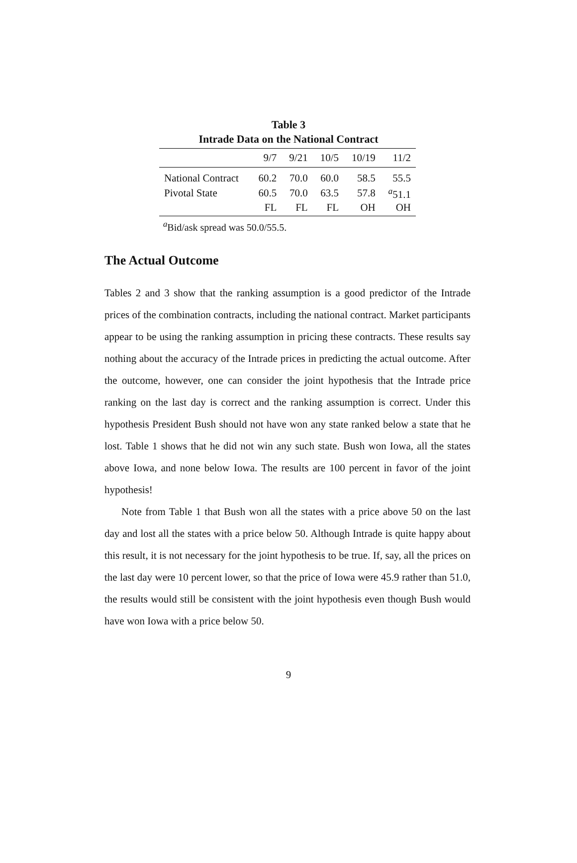Table 3
Intrade Data on the National Contract
| | 9/7 | 9/21 | 10/5 | 10/19 | 11/2 |
| --- | --- | --- | --- | --- | --- |
| National Contract | 60.2 | 70.0 | 60.0 | 58.5 | 55.5 |
| Pivotal State | 60.5 | 70.0 | 63.5 | 57.8 | <sup>a</sup> 51.1 |
| | FL | FL | FL | OH | OH |
<sup>a</sup> Bid/ask spread was 50.0/55.5.
The Actual Outcome
Tables 2 and 3 show that the ranking assumption is a good predictor of the Intrade prices of the combination contracts, including the national contract. Market participants appear to be using the ranking assumption in pricing these contracts. These results say nothing about the accuracy of the Intrade prices in predicting the actual outcome. After the outcome, however, one can consider the joint hypothesis that the Intrade price ranking on the last day is correct and the ranking assumption is correct. Under this hypothesis President Bush should not have won any state ranked below a state that he lost. Table 1 shows that he did not win any such state. Bush won Iowa, all the states above Iowa, and none below Iowa. The results are 100 percent in favor of the joint hypothesis!
Note from Table 1 that Bush won all the states with a price above 50 on the last day and lost all the states with a price below 50. Although Intrade is quite happy about this result, it is not necessary for the joint hypothesis to be true. If, say, all the prices on the last day were 10 percent lower, so that the price of Iowa were 45.9 rather than 51.0, the results would still be consistent with the joint hypothesis even though Bush would have won Iowa with a price below 50.
9